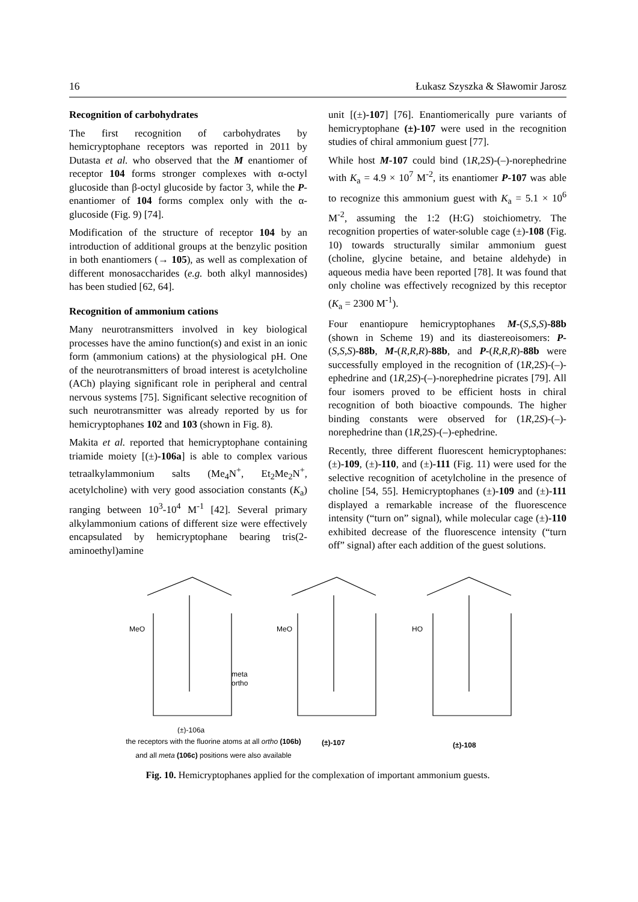16 Łukasz Szyszka & Sławomir Jarosz
Recognition of carbohydrates
The first recognition of carbohydrates by hemicryptophane receptors was reported in 2011 by Dutasta et al. who observed that the M enantiomer of receptor 104 forms stronger complexes with α-octyl glucoside than β-octyl glucoside by factor 3, while the P-enantiomer of 104 forms complex only with the α-glucoside (Fig. 9) [74].
Modification of the structure of receptor 104 by an introduction of additional groups at the benzylic position in both enantiomers (→ 105), as well as complexation of different monosaccharides (e.g. both alkyl mannosides) has been studied [62, 64].
Recognition of ammonium cations
Many neurotransmitters involved in key biological processes have the amino function(s) and exist in an ionic form (ammonium cations) at the physiological pH. One of the neurotransmitters of broad interest is acetylcholine (ACh) playing significant role in peripheral and central nervous systems [75]. Significant selective recognition of such neurotransmitter was already reported by us for hemicryptophanes 102 and 103 (shown in Fig. 8).
Makita et al. reported that hemicryptophane containing triamide moiety [(±)-106a] is able to complex various tetraalkylammonium salts (Me<sub>4</sub>N<sup>+</sup>, Et<sub>2</sub>Me<sub>2</sub>N<sup>+</sup>, acetylcholine) with very good association constants (K<sub>a</sub>) ranging between 10<sup>3</sup>-10<sup>4</sup> M<sup>-1</sup> [42]. Several primary alkylammonium cations of different size were effectively encapsulated by hemicryptophane bearing tris(2-aminoethyl)amine
unit [(±)-107] [76]. Enantiomerically pure variants of hemicryptophane (±)-107 were used in the recognition studies of chiral ammonium guest [77].
While host M-107 could bind (1R,2S)-(–)-norephedrine with K<sub>a</sub> = 4.9 × 10<sup>7</sup> M<sup>-2</sup>, its enantiomer P-107 was able to recognize this ammonium guest with K<sub>a</sub> = 5.1 × 10<sup>6</sup> M<sup>-2</sup>, assuming the 1:2 (H:G) stoichiometry. The recognition properties of water-soluble cage (±)-108 (Fig. 10) towards structurally similar ammonium guest (choline, glycine betaine, and betaine aldehyde) in aqueous media have been reported [78]. It was found that only choline was effectively recognized by this receptor (K<sub>a</sub> = 2300 M<sup>-1</sup>).
Four enantiopure hemicryptophanes M-(S,S,S)-88b (shown in Scheme 19) and its diastereoisomers: P-(S,S,S)-88b, M-(R,R,R)-88b, and P-(R,R,R)-88b were successfully employed in the recognition of (1R,2S)-(–)-ephedrine and (1R,2S)-(–)-norephedrine picrates [79]. All four isomers proved to be efficient hosts in chiral recognition of both bioactive compounds. The higher binding constants were observed for (1R,2S)-(–)-norephedrine than (1R,2S)-(–)-ephedrine.
Recently, three different fluorescent hemicryptophanes: (±)-109, (±)-110, and (±)-111 (Fig. 11) were used for the selective recognition of acetylcholine in the presence of choline [54, 55]. Hemicryptophanes (±)-109 and (±)-111 displayed a remarkable increase of the fluorescence intensity (“turn on” signal), while molecular cage (±)-110 exhibited decrease of the fluorescence intensity (“turn off” signal) after each addition of the guest solutions.
MeO
meta
ortho
(±)-106a
MeO
HO
the receptors with the fluorine atoms at all ortho (106b)
and all meta (106c) positions were also available
(±)-107 (±)-108
Fig. 10. Hemicryptophanes applied for the complexation of important ammonium guests.